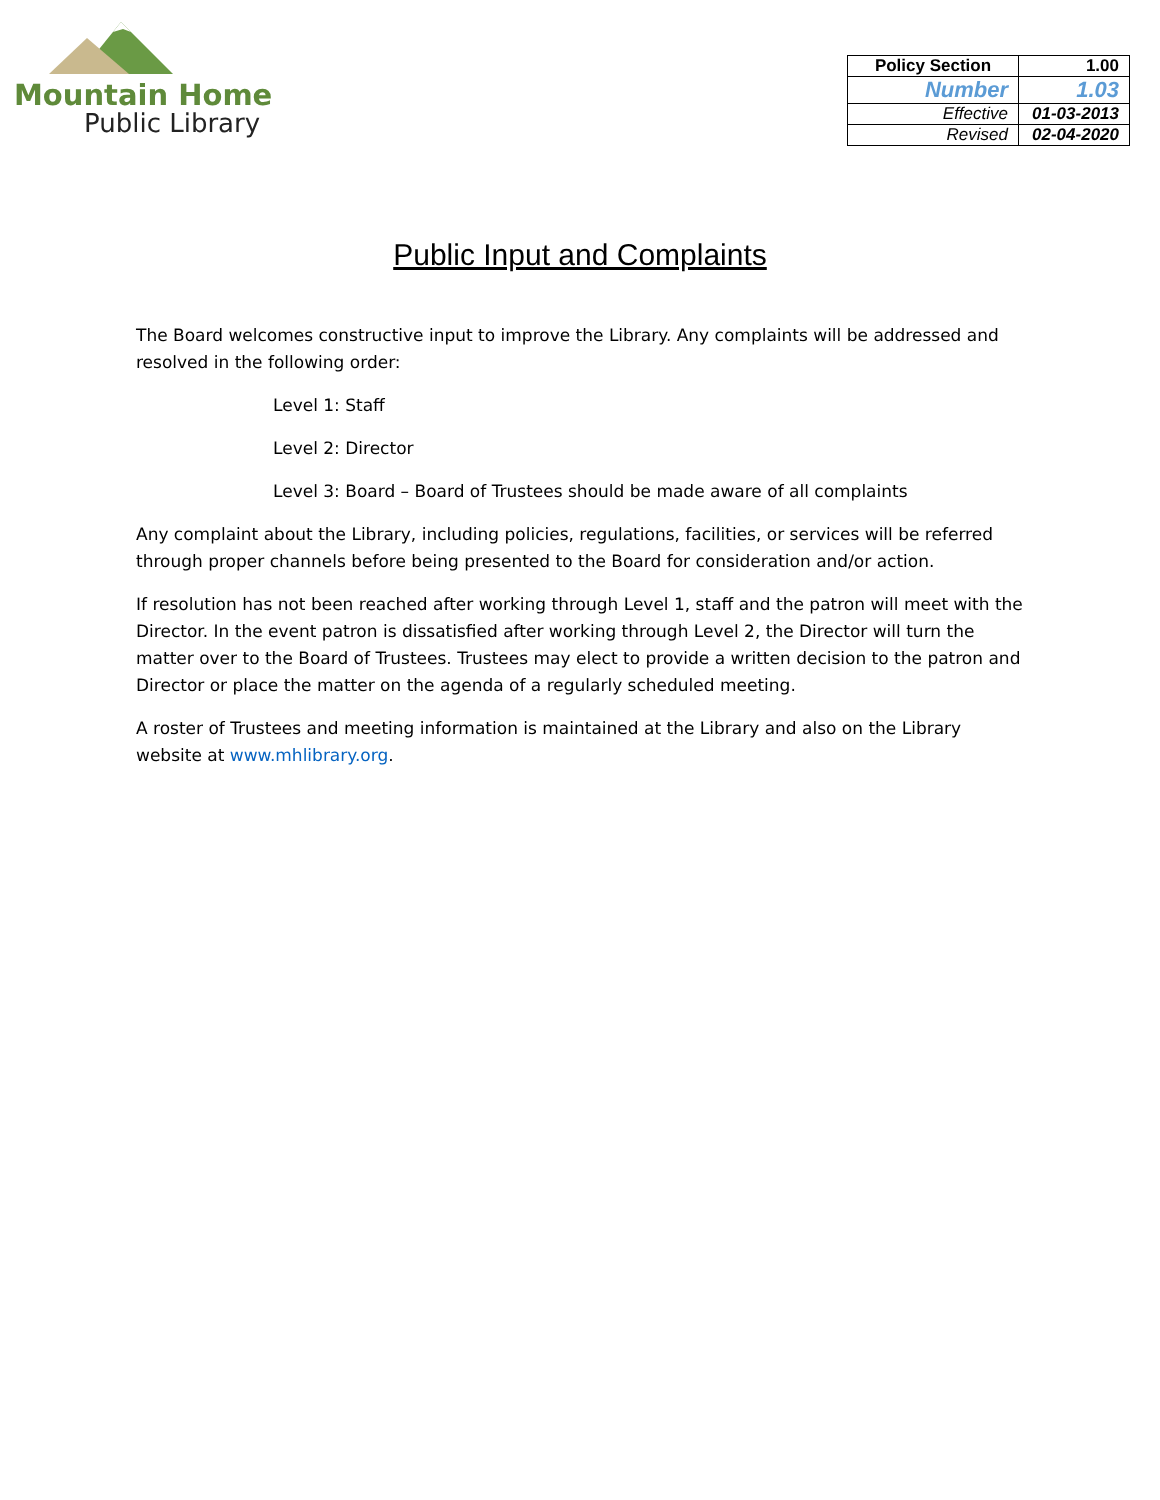Mountain Home
Public Library
| Policy Section | 1.00 |
| Number | 1.03 |
| Effective | 01-03-2013 |
| Revised | 02-04-2020 |
Public Input and Complaints
The Board welcomes constructive input to improve the Library. Any complaints will be addressed and resolved in the following order:
Level 1: Staff
Level 2: Director
Level 3: Board – Board of Trustees should be made aware of all complaints
Any complaint about the Library, including policies, regulations, facilities, or services will be referred through proper channels before being presented to the Board for consideration and/or action.
If resolution has not been reached after working through Level 1, staff and the patron will meet with the Director. In the event patron is dissatisfied after working through Level 2, the Director will turn the matter over to the Board of Trustees. Trustees may elect to provide a written decision to the patron and Director or place the matter on the agenda of a regularly scheduled meeting.
A roster of Trustees and meeting information is maintained at the Library and also on the Library website at www.mhlibrary.org.